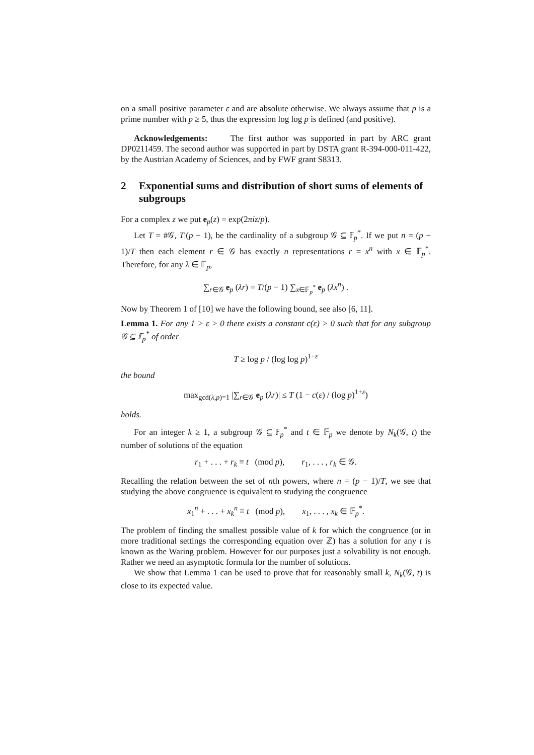on a small positive parameter ε and are absolute otherwise. We always assume that p is a prime number with p ≥ 5, thus the expression log log p is defined (and positive).
Acknowledgements: The first author was supported in part by ARC grant DP0211459. The second author was supported in part by DSTA grant R-394-000-011-422, by the Austrian Academy of Sciences, and by FWF grant S8313.
2 Exponential sums and distribution of short sums of elements of subgroups
For a complex z we put e<sub>p</sub>(z) = exp(2πiz/p).
Let T = #𝒢, T|(p − 1), be the cardinality of a subgroup 𝒢 ⊆ 𝔽<sub>p</sub><sup>*</sup>. If we put n = (p − 1)/T then each element r ∈ 𝒢 has exactly n representations r = x<sup>n</sup> with x ∈ 𝔽<sub>p</sub><sup>*</sup>. Therefore, for any λ ∈ 𝔽<sub>p</sub>,
∑<sub>r∈𝒢</sub> e<sub>p</sub> (λr) = T/(p − 1) ∑<sub>x∈𝔽<sub>p</sub><sup>*</sup></sub> e<sub>p</sub> (λx<sup>n</sup>) .
Now by Theorem 1 of [10] we have the following bound, see also [6, 11].
Lemma 1. For any 1 > ε > 0 there exists a constant c(ε) > 0 such that for any subgroup 𝒢 ⊆ 𝔽<sub>p</sub><sup>*</sup> of order
T ≥ log p / (log log p)<sup>1−ε</sup>
the bound
max<sub>gcd(λ,p)=1</sub> |∑<sub>r∈𝒢</sub> e<sub>p</sub> (λr)| ≤ T (1 − c(ε) / (log p)<sup>1+ε</sup>)
holds.
For an integer k ≥ 1, a subgroup 𝒢 ⊆ 𝔽<sub>p</sub><sup>*</sup> and t ∈ 𝔽<sub>p</sub> we denote by N<sub>k</sub>(𝒢, t) the number of solutions of the equation
r<sub>1</sub> + . . . + r<sub>k</sub> ≡ t (mod p), r<sub>1</sub>, . . . , r<sub>k</sub> ∈ 𝒢.
Recalling the relation between the set of nth powers, where n = (p − 1)/T, we see that studying the above congruence is equivalent to studying the congruence
x<sub>1</sub><sup>n</sup> + . . . + x<sub>k</sub><sup>n</sup> ≡ t (mod p), x<sub>1</sub>, . . . , x<sub>k</sub> ∈ 𝔽<sub>p</sub><sup>*</sup>.
The problem of finding the smallest possible value of k for which the congruence (or in more traditional settings the corresponding equation over ℤ) has a solution for any t is known as the Waring problem. However for our purposes just a solvability is not enough. Rather we need an asymptotic formula for the number of solutions.
We show that Lemma 1 can be used to prove that for reasonably small k, N<sub>k</sub>(𝒢, t) is close to its expected value.